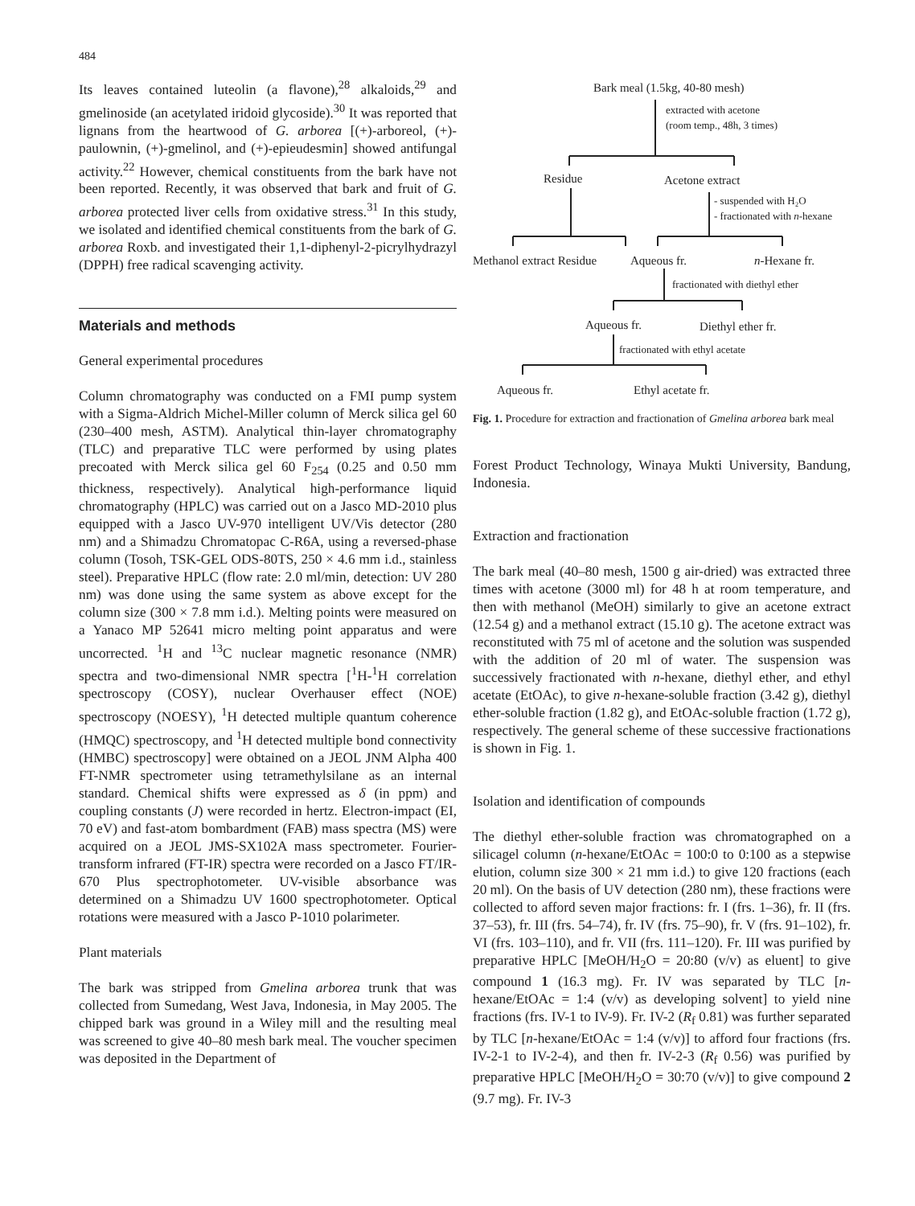484
Its leaves contained luteolin (a flavone),<sup>28</sup> alkaloids,<sup>29</sup> and gmelinoside (an acetylated iridoid glycoside).<sup>30</sup> It was reported that lignans from the heartwood of G. arborea [(+)-arboreol, (+)-paulownin, (+)-gmelinol, and (+)-epieudesmin] showed antifungal activity.<sup>22</sup> However, chemical constituents from the bark have not been reported. Recently, it was observed that bark and fruit of G. arborea protected liver cells from oxidative stress.<sup>31</sup> In this study, we isolated and identified chemical constituents from the bark of G. arborea Roxb. and investigated their 1,1-diphenyl-2-picrylhydrazyl (DPPH) free radical scavenging activity.
Materials and methods
General experimental procedures
Column chromatography was conducted on a FMI pump system with a Sigma-Aldrich Michel-Miller column of Merck silica gel 60 (230–400 mesh, ASTM). Analytical thin-layer chromatography (TLC) and preparative TLC were performed by using plates precoated with Merck silica gel 60 F<sub>254</sub> (0.25 and 0.50 mm thickness, respectively). Analytical high-performance liquid chromatography (HPLC) was carried out on a Jasco MD-2010 plus equipped with a Jasco UV-970 intelligent UV/Vis detector (280 nm) and a Shimadzu Chromatopac C-R6A, using a reversed-phase column (Tosoh, TSK-GEL ODS-80TS, 250 × 4.6 mm i.d., stainless steel). Preparative HPLC (flow rate: 2.0 ml/min, detection: UV 280 nm) was done using the same system as above except for the column size (300 × 7.8 mm i.d.). Melting points were measured on a Yanaco MP 52641 micro melting point apparatus and were uncorrected. <sup>1</sup>H and <sup>13</sup>C nuclear magnetic resonance (NMR) spectra and two-dimensional NMR spectra [<sup>1</sup>H-<sup>1</sup>H correlation spectroscopy (COSY), nuclear Overhauser effect (NOE) spectroscopy (NOESY), <sup>1</sup>H detected multiple quantum coherence (HMQC) spectroscopy, and <sup>1</sup>H detected multiple bond connectivity (HMBC) spectroscopy] were obtained on a JEOL JNM Alpha 400 FT-NMR spectrometer using tetramethylsilane as an internal standard. Chemical shifts were expressed as δ (in ppm) and coupling constants (J) were recorded in hertz. Electron-impact (EI, 70 eV) and fast-atom bombardment (FAB) mass spectra (MS) were acquired on a JEOL JMS-SX102A mass spectrometer. Fourier-transform infrared (FT-IR) spectra were recorded on a Jasco FT/IR-670 Plus spectrophotometer. UV-visible absorbance was determined on a Shimadzu UV 1600 spectrophotometer. Optical rotations were measured with a Jasco P-1010 polarimeter.
Plant materials
The bark was stripped from Gmelina arborea trunk that was collected from Sumedang, West Java, Indonesia, in May 2005. The chipped bark was ground in a Wiley mill and the resulting meal was screened to give 40–80 mesh bark meal. The voucher specimen was deposited in the Department of
Bark meal (1.5kg, 40-80 mesh)
extracted with acetone
(room temp., 48h, 3 times)
Residue
Acetone extract
- suspended with H₂O
- fractionated with n-hexane
Methanol extract Residue
Aqueous fr.
n-Hexane fr.
fractionated with diethyl ether
Aqueous fr.
Diethyl ether fr.
fractionated with ethyl acetate
Aqueous fr.
Ethyl acetate fr.
Fig. 1. Procedure for extraction and fractionation of Gmelina arborea bark meal
Forest Product Technology, Winaya Mukti University, Bandung, Indonesia.
Extraction and fractionation
The bark meal (40–80 mesh, 1500 g air-dried) was extracted three times with acetone (3000 ml) for 48 h at room temperature, and then with methanol (MeOH) similarly to give an acetone extract (12.54 g) and a methanol extract (15.10 g). The acetone extract was reconstituted with 75 ml of acetone and the solution was suspended with the addition of 20 ml of water. The suspension was successively fractionated with n-hexane, diethyl ether, and ethyl acetate (EtOAc), to give n-hexane-soluble fraction (3.42 g), diethyl ether-soluble fraction (1.82 g), and EtOAc-soluble fraction (1.72 g), respectively. The general scheme of these successive fractionations is shown in Fig. 1.
Isolation and identification of compounds
The diethyl ether-soluble fraction was chromatographed on a silicagel column (n-hexane/EtOAc = 100:0 to 0:100 as a stepwise elution, column size 300 × 21 mm i.d.) to give 120 fractions (each 20 ml). On the basis of UV detection (280 nm), these fractions were collected to afford seven major fractions: fr. I (frs. 1–36), fr. II (frs. 37–53), fr. III (frs. 54–74), fr. IV (frs. 75–90), fr. V (frs. 91–102), fr. VI (frs. 103–110), and fr. VII (frs. 111–120). Fr. III was purified by preparative HPLC [MeOH/H<sub>2</sub>O = 20:80 (v/v) as eluent] to give compound 1 (16.3 mg). Fr. IV was separated by TLC [n-hexane/EtOAc = 1:4 (v/v) as developing solvent] to yield nine fractions (frs. IV-1 to IV-9). Fr. IV-2 (R<sub>f</sub> 0.81) was further separated by TLC [n-hexane/EtOAc = 1:4 (v/v)] to afford four fractions (frs. IV-2-1 to IV-2-4), and then fr. IV-2-3 (R<sub>f</sub> 0.56) was purified by preparative HPLC [MeOH/H<sub>2</sub>O = 30:70 (v/v)] to give compound 2 (9.7 mg). Fr. IV-3